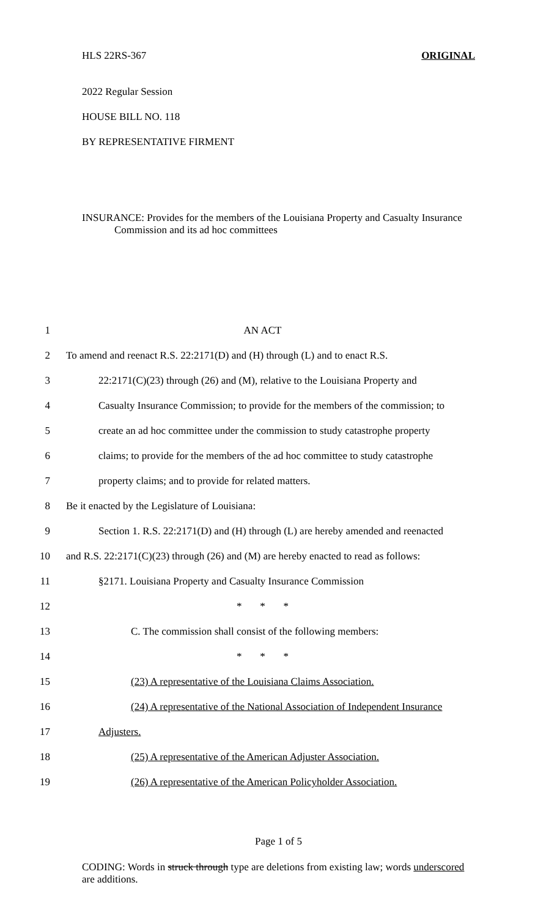HLS 22RS-367 ORIGINAL
2022 Regular Session
HOUSE BILL NO. 118
BY REPRESENTATIVE FIRMENT
INSURANCE: Provides for the members of the Louisiana Property and Casualty Insurance Commission and its ad hoc committees
1 AN ACT
2 To amend and reenact R.S. 22:2171(D) and (H) through (L) and to enact R.S.
3 22:2171(C)(23) through (26) and (M), relative to the Louisiana Property and
4 Casualty Insurance Commission; to provide for the members of the commission; to
5 create an ad hoc committee under the commission to study catastrophe property
6 claims; to provide for the members of the ad hoc committee to study catastrophe
7 property claims; and to provide for related matters.
8 Be it enacted by the Legislature of Louisiana:
9 Section 1. R.S. 22:2171(D) and (H) through (L) are hereby amended and reenacted
10 and R.S. 22:2171(C)(23) through (26) and (M) are hereby enacted to read as follows:
11 §2171. Louisiana Property and Casualty Insurance Commission
12 * * *
13 C. The commission shall consist of the following members:
14 * * *
15 (23) A representative of the Louisiana Claims Association.
16 (24) A representative of the National Association of Independent Insurance
17 Adjusters.
18 (25) A representative of the American Adjuster Association.
19 (26) A representative of the American Policyholder Association.
Page 1 of 5
CODING: Words in struck through type are deletions from existing law; words underscored are additions.